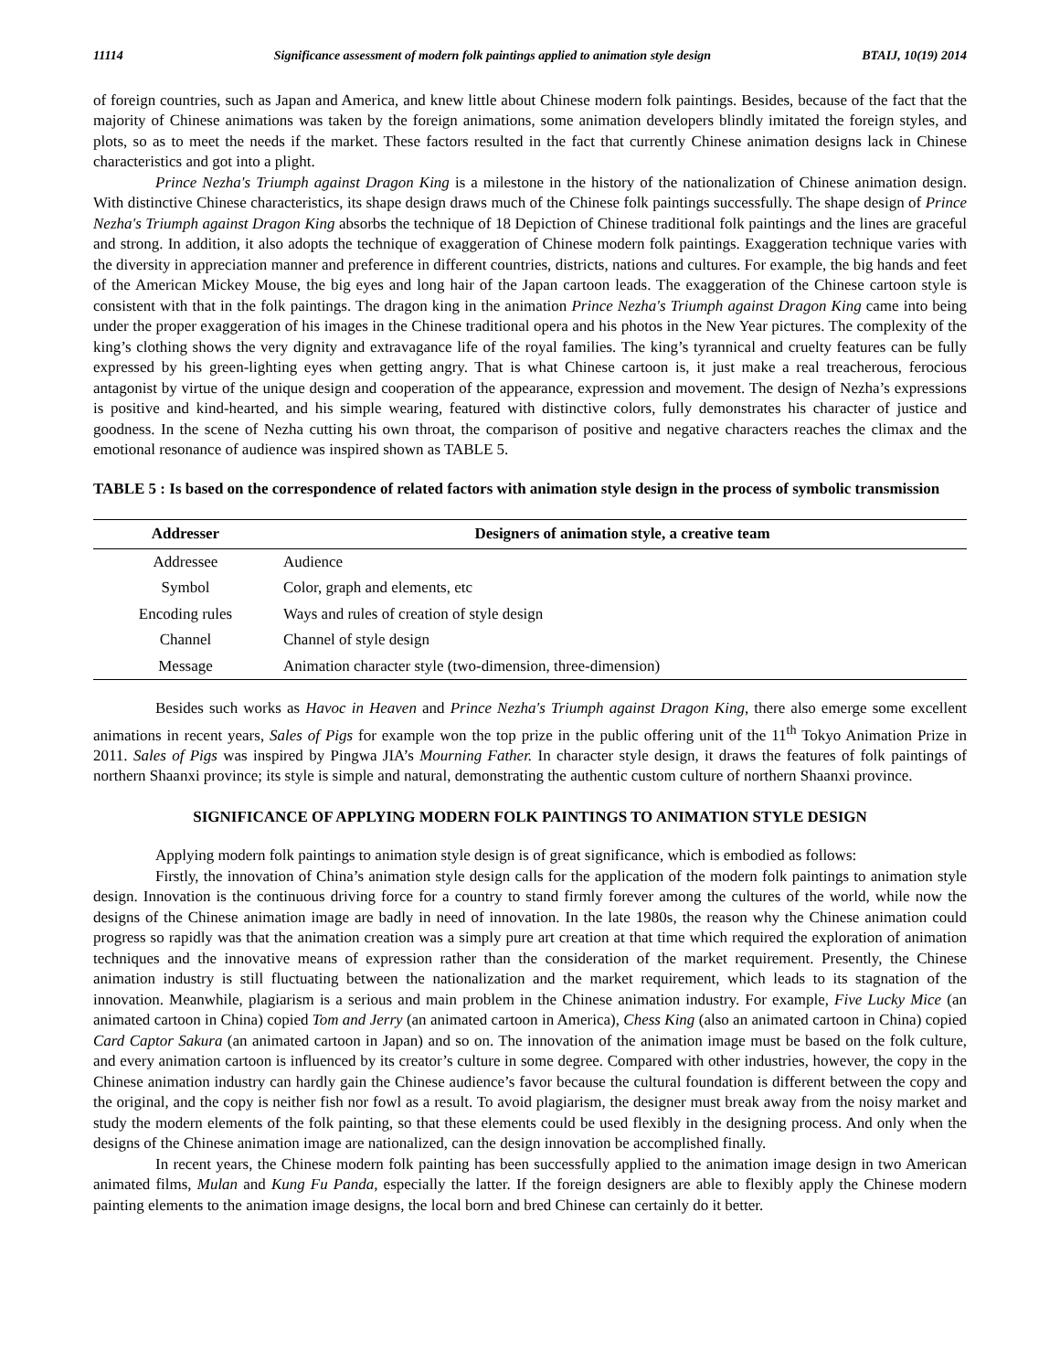11114 Significance assessment of modern folk paintings applied to animation style design BTAIJ, 10(19) 2014
of foreign countries, such as Japan and America, and knew little about Chinese modern folk paintings. Besides, because of the fact that the majority of Chinese animations was taken by the foreign animations, some animation developers blindly imitated the foreign styles, and plots, so as to meet the needs if the market. These factors resulted in the fact that currently Chinese animation designs lack in Chinese characteristics and got into a plight.
Prince Nezha's Triumph against Dragon King is a milestone in the history of the nationalization of Chinese animation design. With distinctive Chinese characteristics, its shape design draws much of the Chinese folk paintings successfully. The shape design of Prince Nezha's Triumph against Dragon King absorbs the technique of 18 Depiction of Chinese traditional folk paintings and the lines are graceful and strong. In addition, it also adopts the technique of exaggeration of Chinese modern folk paintings. Exaggeration technique varies with the diversity in appreciation manner and preference in different countries, districts, nations and cultures. For example, the big hands and feet of the American Mickey Mouse, the big eyes and long hair of the Japan cartoon leads. The exaggeration of the Chinese cartoon style is consistent with that in the folk paintings. The dragon king in the animation Prince Nezha's Triumph against Dragon King came into being under the proper exaggeration of his images in the Chinese traditional opera and his photos in the New Year pictures. The complexity of the king’s clothing shows the very dignity and extravagance life of the royal families. The king’s tyrannical and cruelty features can be fully expressed by his green-lighting eyes when getting angry. That is what Chinese cartoon is, it just make a real treacherous, ferocious antagonist by virtue of the unique design and cooperation of the appearance, expression and movement. The design of Nezha’s expressions is positive and kind-hearted, and his simple wearing, featured with distinctive colors, fully demonstrates his character of justice and goodness. In the scene of Nezha cutting his own throat, the comparison of positive and negative characters reaches the climax and the emotional resonance of audience was inspired shown as TABLE 5.
TABLE 5 : Is based on the correspondence of related factors with animation style design in the process of symbolic transmission
| Addresser | Designers of animation style, a creative team |
| --- | --- |
| Addressee | Audience |
| Symbol | Color, graph and elements, etc |
| Encoding rules | Ways and rules of creation of style design |
| Channel | Channel of style design |
| Message | Animation character style (two-dimension, three-dimension) |
Besides such works as Havoc in Heaven and Prince Nezha's Triumph against Dragon King, there also emerge some excellent animations in recent years, Sales of Pigs for example won the top prize in the public offering unit of the 11<sup>th</sup> Tokyo Animation Prize in 2011. Sales of Pigs was inspired by Pingwa JIA’s Mourning Father. In character style design, it draws the features of folk paintings of northern Shaanxi province; its style is simple and natural, demonstrating the authentic custom culture of northern Shaanxi province.
SIGNIFICANCE OF APPLYING MODERN FOLK PAINTINGS TO ANIMATION STYLE DESIGN
Applying modern folk paintings to animation style design is of great significance, which is embodied as follows:
Firstly, the innovation of China’s animation style design calls for the application of the modern folk paintings to animation style design. Innovation is the continuous driving force for a country to stand firmly forever among the cultures of the world, while now the designs of the Chinese animation image are badly in need of innovation. In the late 1980s, the reason why the Chinese animation could progress so rapidly was that the animation creation was a simply pure art creation at that time which required the exploration of animation techniques and the innovative means of expression rather than the consideration of the market requirement. Presently, the Chinese animation industry is still fluctuating between the nationalization and the market requirement, which leads to its stagnation of the innovation. Meanwhile, plagiarism is a serious and main problem in the Chinese animation industry. For example, Five Lucky Mice (an animated cartoon in China) copied Tom and Jerry (an animated cartoon in America), Chess King (also an animated cartoon in China) copied Card Captor Sakura (an animated cartoon in Japan) and so on. The innovation of the animation image must be based on the folk culture, and every animation cartoon is influenced by its creator’s culture in some degree. Compared with other industries, however, the copy in the Chinese animation industry can hardly gain the Chinese audience’s favor because the cultural foundation is different between the copy and the original, and the copy is neither fish nor fowl as a result. To avoid plagiarism, the designer must break away from the noisy market and study the modern elements of the folk painting, so that these elements could be used flexibly in the designing process. And only when the designs of the Chinese animation image are nationalized, can the design innovation be accomplished finally.
In recent years, the Chinese modern folk painting has been successfully applied to the animation image design in two American animated films, Mulan and Kung Fu Panda, especially the latter. If the foreign designers are able to flexibly apply the Chinese modern painting elements to the animation image designs, the local born and bred Chinese can certainly do it better.